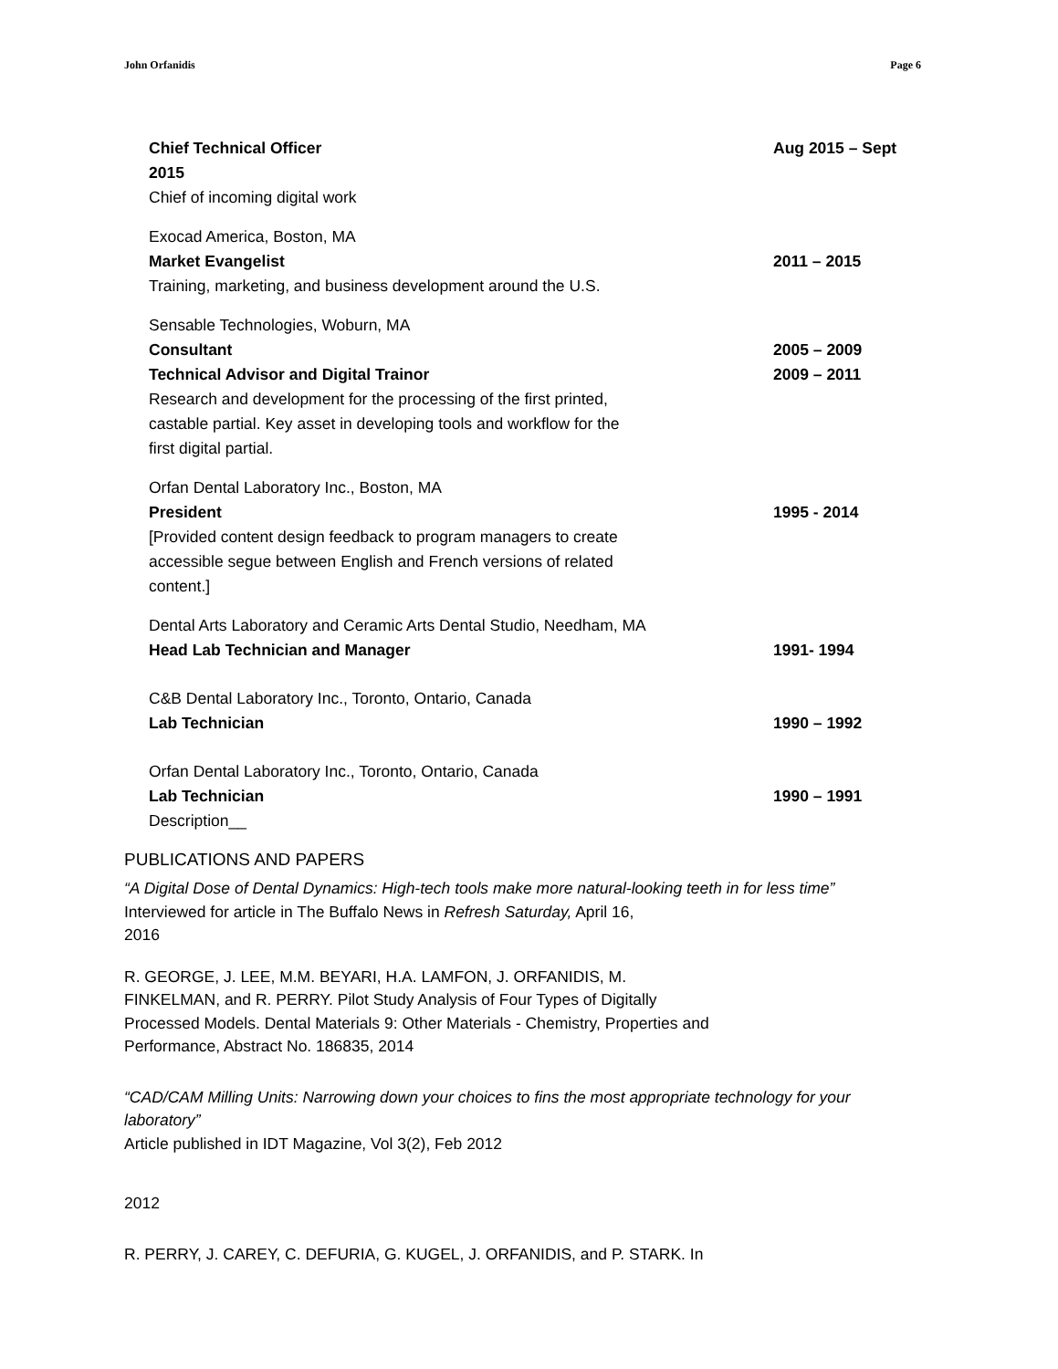John Orfanidis Page 6
Chief Technical Officer Aug 2015 – Sept
2015
Chief of incoming digital work
Exocad America, Boston, MA
Market Evangelist 2011 – 2015
Training, marketing, and business development around the U.S.
Sensable Technologies, Woburn, MA
Consultant 2005 – 2009
Technical Advisor and Digital Trainor 2009 – 2011
Research and development for the processing of the first printed,
castable partial. Key asset in developing tools and workflow for the
first digital partial.
Orfan Dental Laboratory Inc., Boston, MA
President 1995 - 2014
[Provided content design feedback to program managers to create
accessible segue between English and French versions of related
content.]
Dental Arts Laboratory and Ceramic Arts Dental Studio, Needham, MA
Head Lab Technician and Manager 1991- 1994
C&B Dental Laboratory Inc., Toronto, Ontario, Canada
Lab Technician 1990 – 1992
Orfan Dental Laboratory Inc., Toronto, Ontario, Canada
Lab Technician 1990 – 1991
Description__
PUBLICATIONS AND PAPERS
“A Digital Dose of Dental Dynamics: High-tech tools make more natural-looking teeth in for less time”
Interviewed for article in The Buffalo News in Refresh Saturday, April 16,
2016
R. GEORGE, J. LEE, M.M. BEYARI, H.A. LAMFON, J. ORFANIDIS, M.
FINKELMAN, and R. PERRY. Pilot Study Analysis of Four Types of Digitally
Processed Models. Dental Materials 9: Other Materials - Chemistry, Properties and
Performance, Abstract No. 186835, 2014
“CAD/CAM Milling Units: Narrowing down your choices to fins the most appropriate technology for your laboratory”
Article published in IDT Magazine, Vol 3(2), Feb 2012
2012
R. PERRY, J. CAREY, C. DEFURIA, G. KUGEL, J. ORFANIDIS, and P. STARK. In